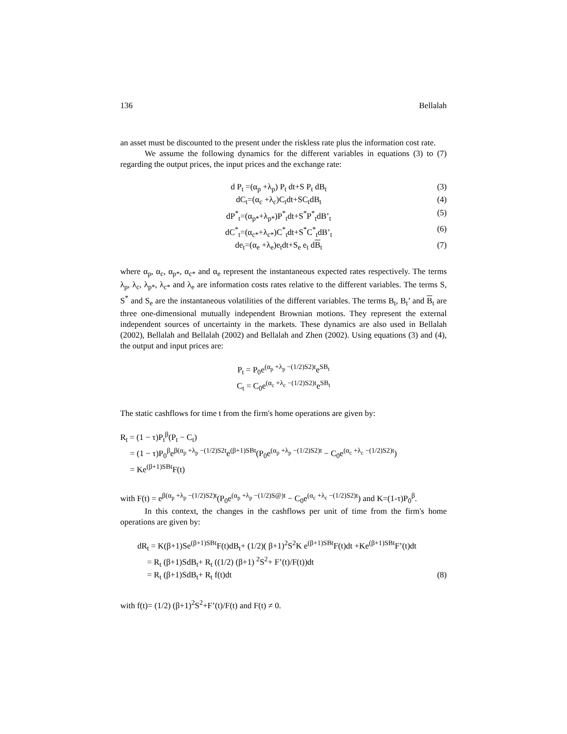136 Bellalah
an asset must be discounted to the present under the riskless rate plus the information cost rate.
We assume the following dynamics for the different variables in equations (3) to (7) regarding the output prices, the input prices and the exchange rate:
d P<sub>t</sub> =(α<sub>p</sub> +λ<sub>p</sub>) P<sub>t</sub> dt+S P<sub>t</sub> dB<sub>t</sub> (3)
dC<sub>t</sub>=(α<sub>c</sub> +λ<sub>c</sub>)C<sub>t</sub>dt+SC<sub>t</sub>dB<sub>t</sub> (4)
dP<sup>*</sup><sub>t</sub>=(α<sub>p*</sub>+λ<sub>p*</sub>)P<sup>*</sup><sub>t</sub>dt+S<sup>*</sup>P<sup>*</sup><sub>t</sub>dB’<sub>t</sub> (5)
dC<sup>*</sup><sub>t</sub>=(α<sub>c*</sub>+λ<sub>c*</sub>)C<sup>*</sup><sub>t</sub>dt+S<sup>*</sup>C<sup>*</sup><sub>t</sub>dB’<sub>t</sub> (6)
de<sub>t</sub>=(α<sub>e</sub> +λ<sub>e</sub>)e<sub>t</sub>dt+S<sub>e</sub> e<sub>t</sub> dB<sub>t</sub> (7)
where α<sub>p</sub>, α<sub>c</sub>, α<sub>p*</sub>, α<sub>c*</sub> and α<sub>e</sub> represent the instantaneous expected rates respectively. The terms λ<sub>p</sub>, λ<sub>c</sub>, λ<sub>p*</sub>, λ<sub>c*</sub> and λ<sub>e</sub> are information costs rates relative to the different variables. The terms S, S<sup>*</sup> and S<sub>e</sub> are the instantaneous volatilities of the different variables. The terms B<sub>t</sub>, B<sub>t</sub>’ and B<sub>t</sub> are three one-dimensional mutually independent Brownian motions. They represent the external independent sources of uncertainty in the markets. These dynamics are also used in Bellalah (2002), Bellalah and Bellalah (2002) and Bellalah and Zhen (2002). Using equations (3) and (4), the output and input prices are:
P<sub>t</sub> = P<sub>0</sub>e<sup>(α<sub>p</sub> +λ<sub>p</sub> −(1/2)S2)t</sup>e<sup>SB<sub>t</sub></sup>
C<sub>t</sub> = C<sub>0</sub>e<sup>(α<sub>c</sub> +λ<sub>c</sub> −(1/2)S2)t</sup>e<sup>SB<sub>t</sub></sup>
The static cashflows for time t from the firm's home operations are given by:
R<sub>t</sub> = (1 − τ)P<sub>t</sub><sup>β</sup>(P<sub>t</sub> − C<sub>t</sub>)
= (1 − τ)P<sub>0</sub><sup>β</sup>e<sup>β(α<sub>p</sub> +λ<sub>p</sub> −(1/2)S2t</sup>e<sup>(β+1)SBt</sup>(P<sub>0</sub>e<sup>(α<sub>p</sub> +λ<sub>p</sub> −(1/2)S2)t</sup> − C<sub>0</sub>e<sup>(α<sub>c</sub> +λ<sub>c</sub> −(1/2)S2)t</sup>)
= Ke<sup>(β+1)SBt</sup>F(t)
with F(t) = e<sup>β(α<sub>p</sub> +λ<sub>p</sub> −(1/2)S2)t</sup>(P<sub>0</sub>e<sup>(α<sub>p</sub> +λ<sub>p</sub> −(1/2)S@)t</sup> − C<sub>0</sub>e<sup>(α<sub>c</sub> +λ<sub>c</sub> −(1/2)S2)t</sup>) and K=(1-τ)P<sub>0</sub><sup>β</sup>.
In this context, the changes in the cashflows per unit of time from the firm's home operations are given by:
dR<sub>t</sub> = K(β+1)Se<sup>(β+1)SBt</sup>F(t)dB<sub>t</sub>+ (1/2)( β+1)<sup>2</sup>S<sup>2</sup>K e<sup>(β+1)SBt</sup>F(t)dt +Ke<sup>(β+1)SBt</sup>F’(t)dt
= R<sub>t</sub> (β+1)SdB<sub>t</sub>+ R<sub>t</sub> ((1/2) (β+1) <sup>2</sup>S<sup>2</sup>+ F’(t)/F(t))dt
= R<sub>t</sub> (β+1)SdB<sub>t</sub>+ R<sub>t</sub> f(t)dt (8)
with f(t)= (1/2) (β+1)<sup>2</sup>S<sup>2</sup>+F’(t)/F(t) and F(t) ≠ 0.